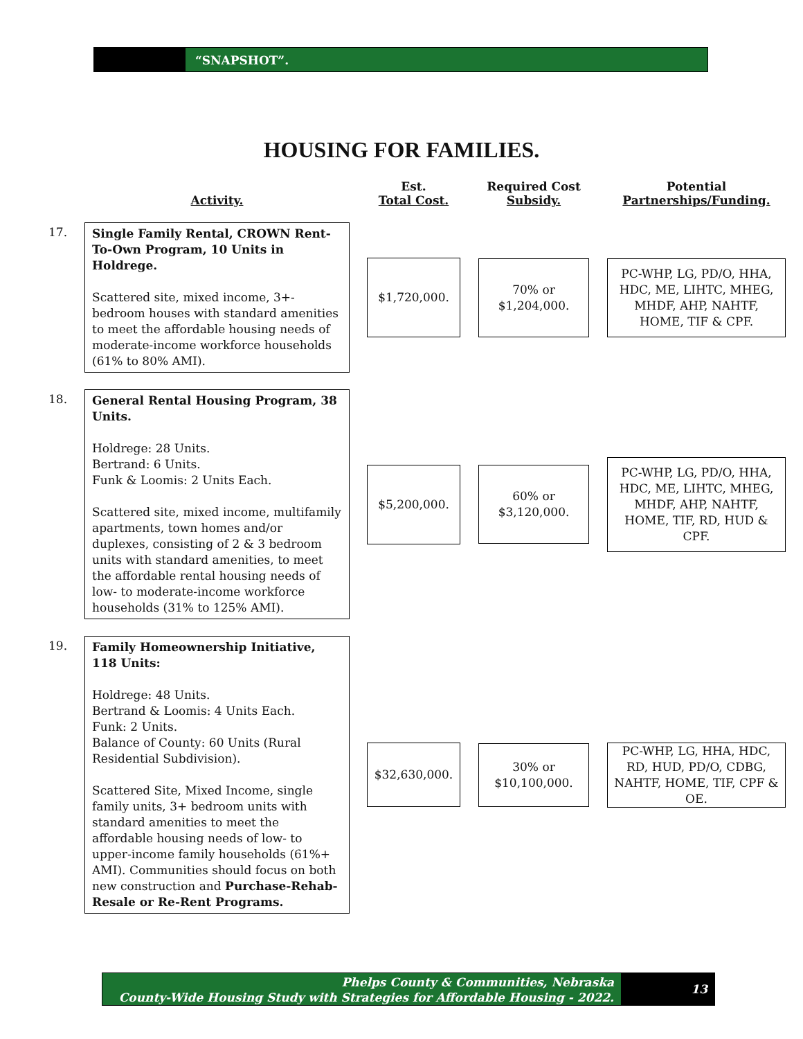“SNAPSHOT”.
HOUSING FOR FAMILIES.
| | Activity. | Est. Total Cost. | Required Cost Subsidy. | Potential Partnerships/Funding. |
| --- | --- | --- | --- | --- |
| 17. | Single Family Rental, CROWN Rent-To-Own Program, 10 Units in Holdrege. Scattered site, mixed income, 3+-bedroom houses with standard amenities to meet the affordable housing needs of moderate-income workforce households (61% to 80% AMI). | $1,720,000. | 70% or $1,204,000. | PC-WHP, LG, PD/O, HHA, HDC, ME, LIHTC, MHEG, MHDF, AHP, NAHTF, HOME, TIF & CPF. |
| 18. | General Rental Housing Program, 38 Units. Holdrege: 28 Units. Bertrand: 6 Units. Funk & Loomis: 2 Units Each. Scattered site, mixed income, multifamily apartments, town homes and/or duplexes, consisting of 2 & 3 bedroom units with standard amenities, to meet the affordable rental housing needs of low- to moderate-income workforce households (31% to 125% AMI). | $5,200,000. | 60% or $3,120,000. | PC-WHP, LG, PD/O, HHA, HDC, ME, LIHTC, MHEG, MHDF, AHP, NAHTF, HOME, TIF, RD, HUD & CPF. |
| 19. | Family Homeownership Initiative, 118 Units: Holdrege: 48 Units. Bertrand & Loomis: 4 Units Each. Funk: 2 Units. Balance of County: 60 Units (Rural Residential Subdivision). Scattered Site, Mixed Income, single family units, 3+ bedroom units with standard amenities to meet the affordable housing needs of low- to upper-income family households (61%+ AMI). Communities should focus on both new construction and Purchase-Rehab-Resale or Re-Rent Programs. | $32,630,000. | 30% or $10,100,000. | PC-WHP, LG, HHA, HDC, RD, HUD, PD/O, CDBG, NAHTF, HOME, TIF, CPF & OE. |
Phelps County & Communities, Nebraska
County-Wide Housing Study with Strategies for Affordable Housing - 2022.
13